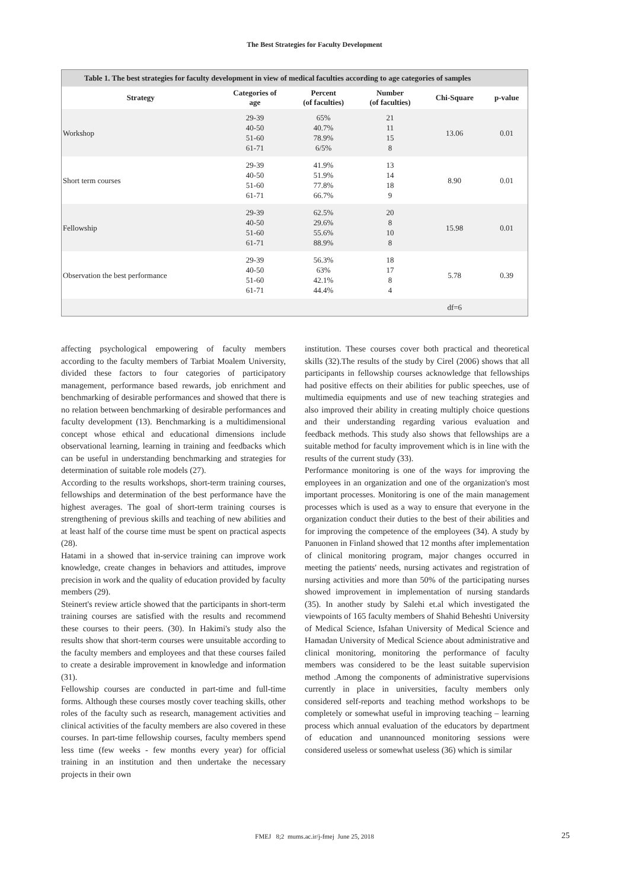The Best Strategies for Faculty Development
Table 1. The best strategies for faculty development in view of medical faculties according to age categories of samples
| Strategy | Categories of age | Percent (of faculties) | Number (of faculties) | Chi-Square | p-value |
| --- | --- | --- | --- | --- | --- |
| Workshop | 29-39 40-50 51-60 61-71 | 65% 40.7% 78.9% 6/5% | 21 11 15 8 | 13.06 | 0.01 |
| Short term courses | 29-39 40-50 51-60 61-71 | 41.9% 51.9% 77.8% 66.7% | 13 14 18 9 | 8.90 | 0.01 |
| Fellowship | 29-39 40-50 51-60 61-71 | 62.5% 29.6% 55.6% 88.9% | 20 8 10 8 | 15.98 | 0.01 |
| Observation the best performance | 29-39 40-50 51-60 61-71 | 56.3% 63% 42.1% 44.4% | 18 17 8 4 | 5.78 | 0.39 |
| | | | | df=6 | |
affecting psychological empowering of faculty members according to the faculty members of Tarbiat Moalem University, divided these factors to four categories of participatory management, performance based rewards, job enrichment and benchmarking of desirable performances and showed that there is no relation between benchmarking of desirable performances and faculty development (13). Benchmarking is a multidimensional concept whose ethical and educational dimensions include observational learning, learning in training and feedbacks which can be useful in understanding benchmarking and strategies for determination of suitable role models (27).
According to the results workshops, short-term training courses, fellowships and determination of the best performance have the highest averages. The goal of short-term training courses is strengthening of previous skills and teaching of new abilities and at least half of the course time must be spent on practical aspects (28).
Hatami in a showed that in-service training can improve work knowledge, create changes in behaviors and attitudes, improve precision in work and the quality of education provided by faculty members (29).
Steinert's review article showed that the participants in short-term training courses are satisfied with the results and recommend these courses to their peers. (30). In Hakimi's study also the results show that short-term courses were unsuitable according to the faculty members and employees and that these courses failed to create a desirable improvement in knowledge and information (31).
Fellowship courses are conducted in part-time and full-time forms. Although these courses mostly cover teaching skills, other roles of the faculty such as research, management activities and clinical activities of the faculty members are also covered in these courses. In part-time fellowship courses, faculty members spend less time (few weeks - few months every year) for official training in an institution and then undertake the necessary projects in their own
institution. These courses cover both practical and theoretical skills (32).The results of the study by Cirel (2006) shows that all participants in fellowship courses acknowledge that fellowships had positive effects on their abilities for public speeches, use of multimedia equipments and use of new teaching strategies and also improved their ability in creating multiply choice questions and their understanding regarding various evaluation and feedback methods. This study also shows that fellowships are a suitable method for faculty improvement which is in line with the results of the current study (33).
Performance monitoring is one of the ways for improving the employees in an organization and one of the organization's most important processes. Monitoring is one of the main management processes which is used as a way to ensure that everyone in the organization conduct their duties to the best of their abilities and for improving the competence of the employees (34). A study by Panuonen in Finland showed that 12 months after implementation of clinical monitoring program, major changes occurred in meeting the patients' needs, nursing activates and registration of nursing activities and more than 50% of the participating nurses showed improvement in implementation of nursing standards (35). In another study by Salehi et.al which investigated the viewpoints of 165 faculty members of Shahid Beheshti University of Medical Science, Isfahan University of Medical Science and Hamadan University of Medical Science about administrative and clinical monitoring, monitoring the performance of faculty members was considered to be the least suitable supervision method .Among the components of administrative supervisions currently in place in universities, faculty members only considered self-reports and teaching method workshops to be completely or somewhat useful in improving teaching – learning process which annual evaluation of the educators by department of education and unannounced monitoring sessions were considered useless or somewhat useless (36) which is similar
FMEJ 8;2 mums.ac.ir/j-fmej June 25, 2018 25